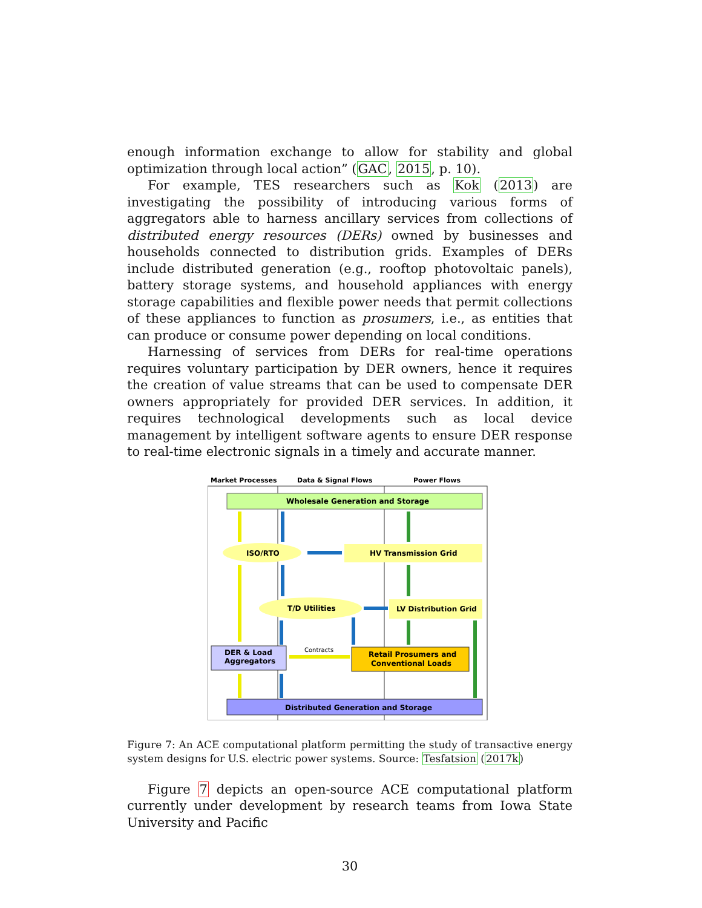enough information exchange to allow for stability and global optimization through local action” (GAC, 2015, p. 10).
For example, TES researchers such as Kok (2013) are investigating the possibility of introducing various forms of aggregators able to harness ancillary services from collections of distributed energy resources (DERs) owned by businesses and households connected to distribution grids. Examples of DERs include distributed generation (e.g., rooftop photovoltaic panels), battery storage systems, and household appliances with energy storage capabilities and flexible power needs that permit collections of these appliances to function as prosumers, i.e., as entities that can produce or consume power depending on local conditions.
Harnessing of services from DERs for real-time operations requires voluntary participation by DER owners, hence it requires the creation of value streams that can be used to compensate DER owners appropriately for provided DER services. In addition, it requires technological developments such as local device management by intelligent software agents to ensure DER response to real-time electronic signals in a timely and accurate manner.
Market Processes
Data & Signal Flows
Power Flows
Wholesale Generation and Storage
ISO/RTO
HV Transmission Grid
T/D Utilities
LV Distribution Grid
DER & Load
Aggregators
Retail Prosumers and
Conventional Loads
Distributed Generation and Storage
Contracts
Figure 7: An ACE computational platform permitting the study of transactive energy system designs for U.S. electric power systems. Source: Tesfatsion (2017k)
Figure 7 depicts an open-source ACE computational platform currently under development by research teams from Iowa State University and Pacific
30